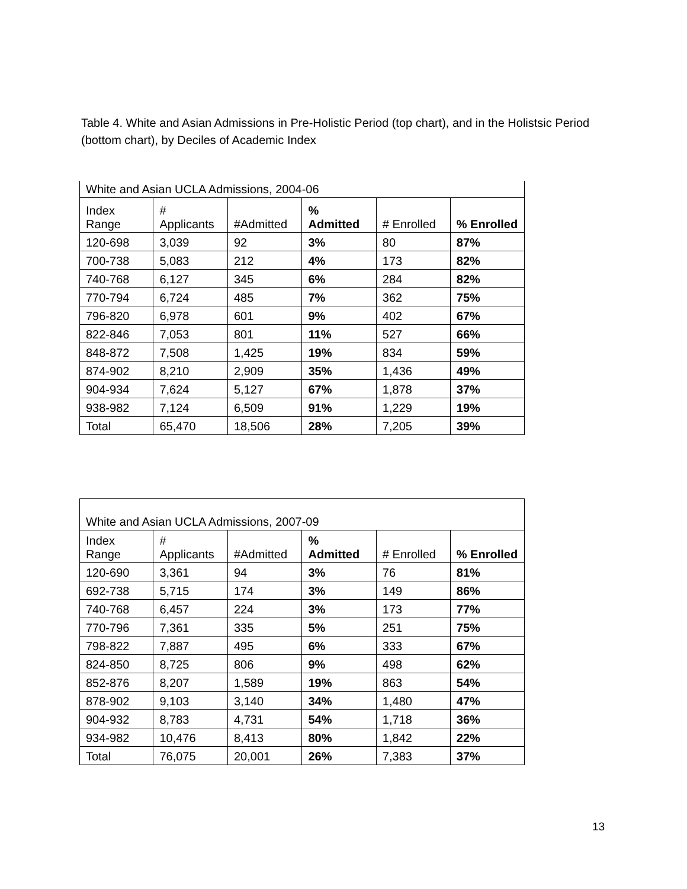Table 4. White and Asian Admissions in Pre-Holistic Period (top chart), and in the Holistsic Period (bottom chart), by Deciles of Academic Index
| White and Asian UCLA Admissions, 2004-06 | | | | | |
| Index Range | # Applicants | #Admitted | % Admitted | # Enrolled | % Enrolled |
| 120-698 | 3,039 | 92 | 3% | 80 | 87% |
| 700-738 | 5,083 | 212 | 4% | 173 | 82% |
| 740-768 | 6,127 | 345 | 6% | 284 | 82% |
| 770-794 | 6,724 | 485 | 7% | 362 | 75% |
| 796-820 | 6,978 | 601 | 9% | 402 | 67% |
| 822-846 | 7,053 | 801 | 11% | 527 | 66% |
| 848-872 | 7,508 | 1,425 | 19% | 834 | 59% |
| 874-902 | 8,210 | 2,909 | 35% | 1,436 | 49% |
| 904-934 | 7,624 | 5,127 | 67% | 1,878 | 37% |
| 938-982 | 7,124 | 6,509 | 91% | 1,229 | 19% |
| Total | 65,470 | 18,506 | 28% | 7,205 | 39% |
| White and Asian UCLA Admissions, 2007-09 | | | | | |
| Index Range | # Applicants | #Admitted | % Admitted | # Enrolled | % Enrolled |
| 120-690 | 3,361 | 94 | 3% | 76 | 81% |
| 692-738 | 5,715 | 174 | 3% | 149 | 86% |
| 740-768 | 6,457 | 224 | 3% | 173 | 77% |
| 770-796 | 7,361 | 335 | 5% | 251 | 75% |
| 798-822 | 7,887 | 495 | 6% | 333 | 67% |
| 824-850 | 8,725 | 806 | 9% | 498 | 62% |
| 852-876 | 8,207 | 1,589 | 19% | 863 | 54% |
| 878-902 | 9,103 | 3,140 | 34% | 1,480 | 47% |
| 904-932 | 8,783 | 4,731 | 54% | 1,718 | 36% |
| 934-982 | 10,476 | 8,413 | 80% | 1,842 | 22% |
| Total | 76,075 | 20,001 | 26% | 7,383 | 37% |
13